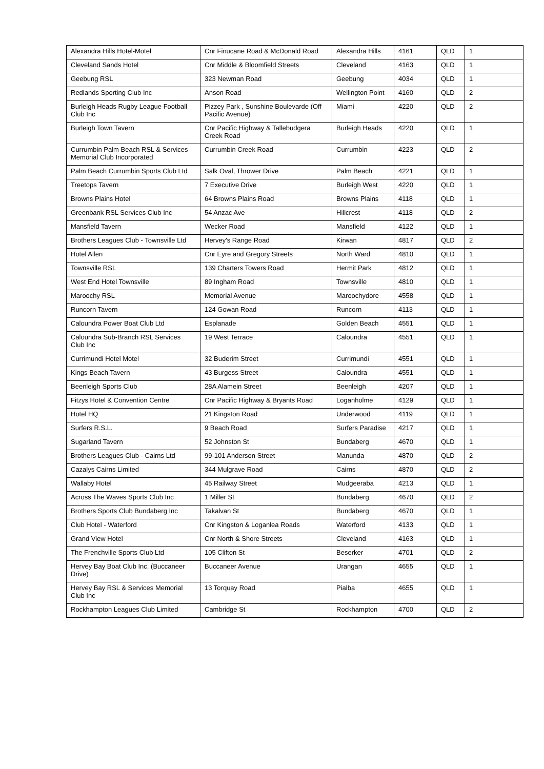| Alexandra Hills Hotel-Motel | Cnr Finucane Road & McDonald Road | Alexandra Hills | 4161 | QLD | 1 |
| Cleveland Sands Hotel | Cnr Middle & Bloomfield Streets | Cleveland | 4163 | QLD | 1 |
| Geebung RSL | 323 Newman Road | Geebung | 4034 | QLD | 1 |
| Redlands Sporting Club Inc | Anson Road | Wellington Point | 4160 | QLD | 2 |
| Burleigh Heads Rugby League Football Club Inc | Pizzey Park , Sunshine Boulevarde (Off Pacific Avenue) | Miami | 4220 | QLD | 2 |
| Burleigh Town Tavern | Cnr Pacific Highway & Tallebudgera Creek Road | Burleigh Heads | 4220 | QLD | 1 |
| Currumbin Palm Beach RSL & Services Memorial Club Incorporated | Currumbin Creek Road | Currumbin | 4223 | QLD | 2 |
| Palm Beach Currumbin Sports Club Ltd | Salk Oval, Thrower Drive | Palm Beach | 4221 | QLD | 1 |
| Treetops Tavern | 7 Executive Drive | Burleigh West | 4220 | QLD | 1 |
| Browns Plains Hotel | 64 Browns Plains Road | Browns Plains | 4118 | QLD | 1 |
| Greenbank RSL Services Club Inc | 54 Anzac Ave | Hillcrest | 4118 | QLD | 2 |
| Mansfield Tavern | Wecker Road | Mansfield | 4122 | QLD | 1 |
| Brothers Leagues Club - Townsville Ltd | Hervey's Range Road | Kirwan | 4817 | QLD | 2 |
| Hotel Allen | Cnr Eyre and Gregory Streets | North Ward | 4810 | QLD | 1 |
| Townsville RSL | 139 Charters Towers Road | Hermit Park | 4812 | QLD | 1 |
| West End Hotel Townsville | 89 Ingham Road | Townsville | 4810 | QLD | 1 |
| Maroochy RSL | Memorial Avenue | Maroochydore | 4558 | QLD | 1 |
| Runcorn Tavern | 124 Gowan Road | Runcorn | 4113 | QLD | 1 |
| Caloundra Power Boat Club Ltd | Esplanade | Golden Beach | 4551 | QLD | 1 |
| Caloundra Sub-Branch RSL Services Club Inc | 19 West Terrace | Caloundra | 4551 | QLD | 1 |
| Currimundi Hotel Motel | 32 Buderim Street | Currimundi | 4551 | QLD | 1 |
| Kings Beach Tavern | 43 Burgess Street | Caloundra | 4551 | QLD | 1 |
| Beenleigh Sports Club | 28A Alamein Street | Beenleigh | 4207 | QLD | 1 |
| Fitzys Hotel & Convention Centre | Cnr Pacific Highway & Bryants Road | Loganholme | 4129 | QLD | 1 |
| Hotel HQ | 21 Kingston Road | Underwood | 4119 | QLD | 1 |
| Surfers R.S.L. | 9 Beach Road | Surfers Paradise | 4217 | QLD | 1 |
| Sugarland Tavern | 52 Johnston St | Bundaberg | 4670 | QLD | 1 |
| Brothers Leagues Club - Cairns Ltd | 99-101 Anderson Street | Manunda | 4870 | QLD | 2 |
| Cazalys Cairns Limited | 344 Mulgrave Road | Cairns | 4870 | QLD | 2 |
| Wallaby Hotel | 45 Railway Street | Mudgeeraba | 4213 | QLD | 1 |
| Across The Waves Sports Club Inc | 1 Miller St | Bundaberg | 4670 | QLD | 2 |
| Brothers Sports Club Bundaberg Inc | Takalvan St | Bundaberg | 4670 | QLD | 1 |
| Club Hotel - Waterford | Cnr Kingston & Loganlea Roads | Waterford | 4133 | QLD | 1 |
| Grand View Hotel | Cnr North & Shore Streets | Cleveland | 4163 | QLD | 1 |
| The Frenchville Sports Club Ltd | 105 Clifton St | Beserker | 4701 | QLD | 2 |
| Hervey Bay Boat Club Inc. (Buccaneer Drive) | Buccaneer Avenue | Urangan | 4655 | QLD | 1 |
| Hervey Bay RSL & Services Memorial Club Inc | 13 Torquay Road | Pialba | 4655 | QLD | 1 |
| Rockhampton Leagues Club Limited | Cambridge St | Rockhampton | 4700 | QLD | 2 |